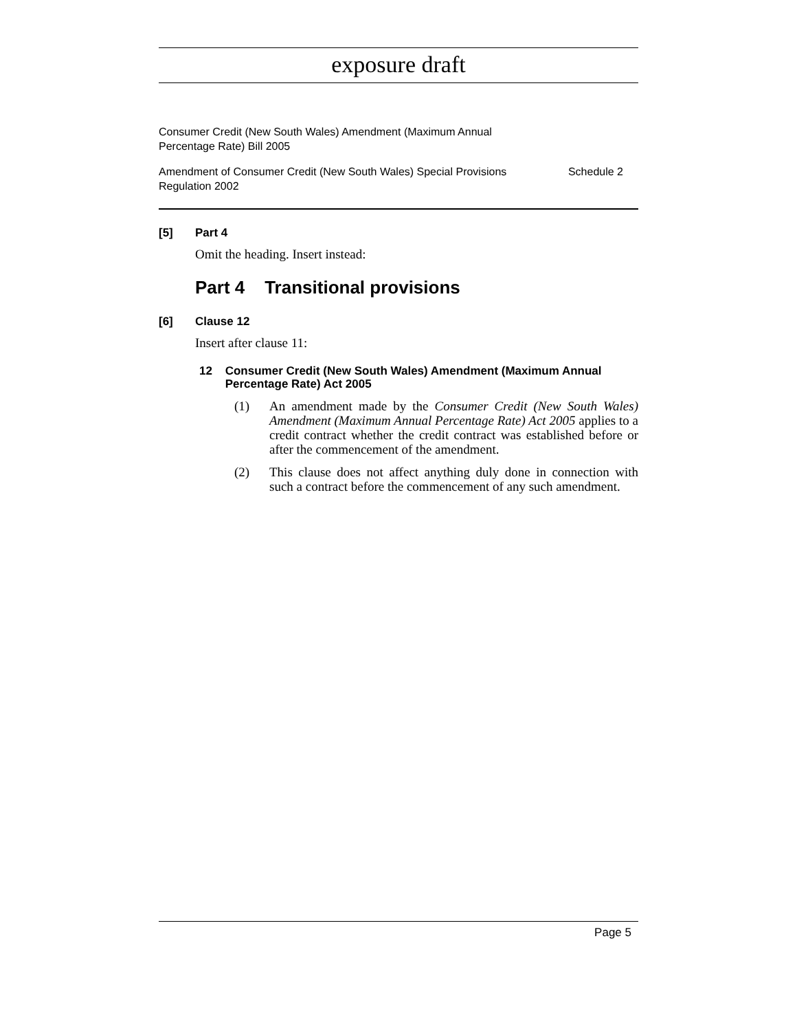exposure draft
Consumer Credit (New South Wales) Amendment (Maximum Annual Percentage Rate) Bill 2005
Amendment of Consumer Credit (New South Wales) Special Provisions
Regulation 2002 Schedule 2
[5] Part 4
Omit the heading. Insert instead:
Part 4 Transitional provisions
[6] Clause 12
Insert after clause 11:
12 Consumer Credit (New South Wales) Amendment (Maximum Annual Percentage Rate) Act 2005
(1) An amendment made by the Consumer Credit (New South Wales) Amendment (Maximum Annual Percentage Rate) Act 2005 applies to a credit contract whether the credit contract was established before or after the commencement of the amendment.
(2) This clause does not affect anything duly done in connection with such a contract before the commencement of any such amendment.
Page 5